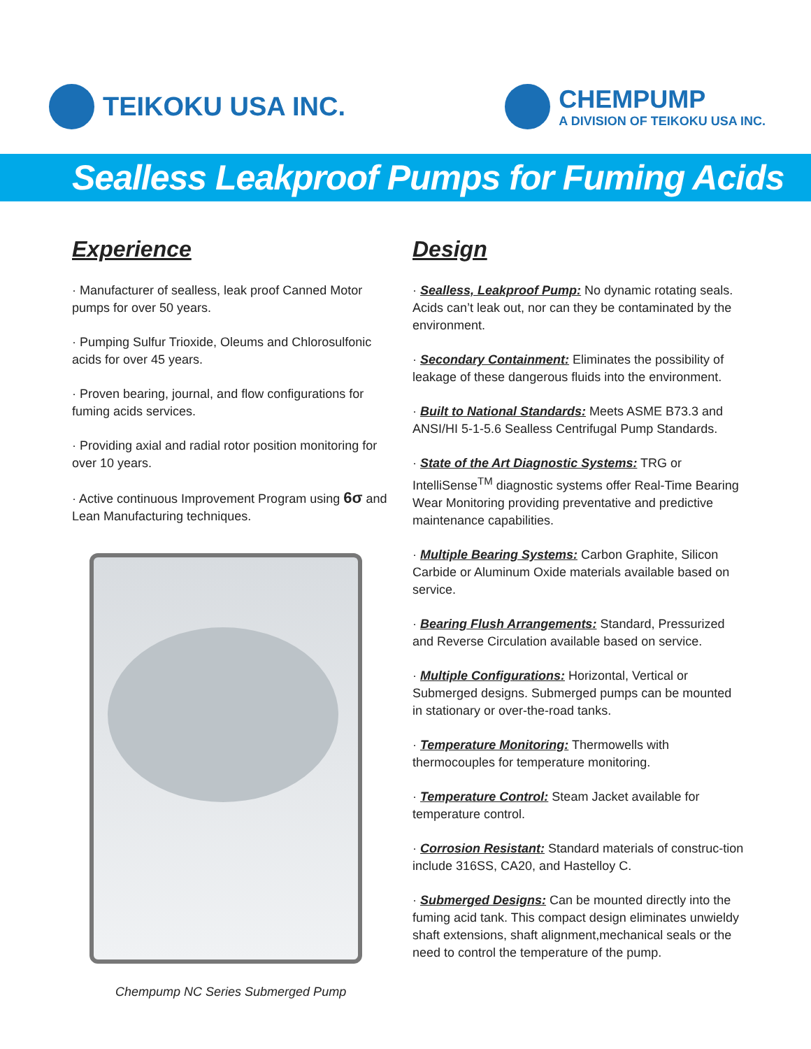TEIKOKU USA INC. CHEMPUMP
A DIVISION OF TEIKOKU USA INC.
Sealless Leakproof Pumps for Fuming Acids
Experience
· Manufacturer of sealless, leak proof Canned Motor pumps for over 50 years.
· Pumping Sulfur Trioxide, Oleums and Chlorosulfonic acids for over 45 years.
· Proven bearing, journal, and flow configurations for fuming acids services.
· Providing axial and radial rotor position monitoring for over 10 years.
· Active continuous Improvement Program using 6σ and Lean Manufacturing techniques.
Chempump NC Series Submerged Pump
Design
· Sealless, Leakproof Pump: No dynamic rotating seals. Acids can’t leak out, nor can they be contaminated by the environment.
· Secondary Containment: Eliminates the possibility of leakage of these dangerous fluids into the environment.
· Built to National Standards: Meets ASME B73.3 and ANSI/HI 5-1-5.6 Sealless Centrifugal Pump Standards.
· State of the Art Diagnostic Systems: TRG or IntelliSense<sup>TM</sup> diagnostic systems offer Real-Time Bearing Wear Monitoring providing preventative and predictive maintenance capabilities.
· Multiple Bearing Systems: Carbon Graphite, Silicon Carbide or Aluminum Oxide materials available based on service.
· Bearing Flush Arrangements: Standard, Pressurized and Reverse Circulation available based on service.
· Multiple Configurations: Horizontal, Vertical or Submerged designs. Submerged pumps can be mounted in stationary or over-the-road tanks.
· Temperature Monitoring: Thermowells with thermocouples for temperature monitoring.
· Temperature Control: Steam Jacket available for temperature control.
· Corrosion Resistant: Standard materials of construc-tion include 316SS, CA20, and Hastelloy C.
· Submerged Designs: Can be mounted directly into the fuming acid tank. This compact design eliminates unwieldy shaft extensions, shaft alignment,mechanical seals or the need to control the temperature of the pump.